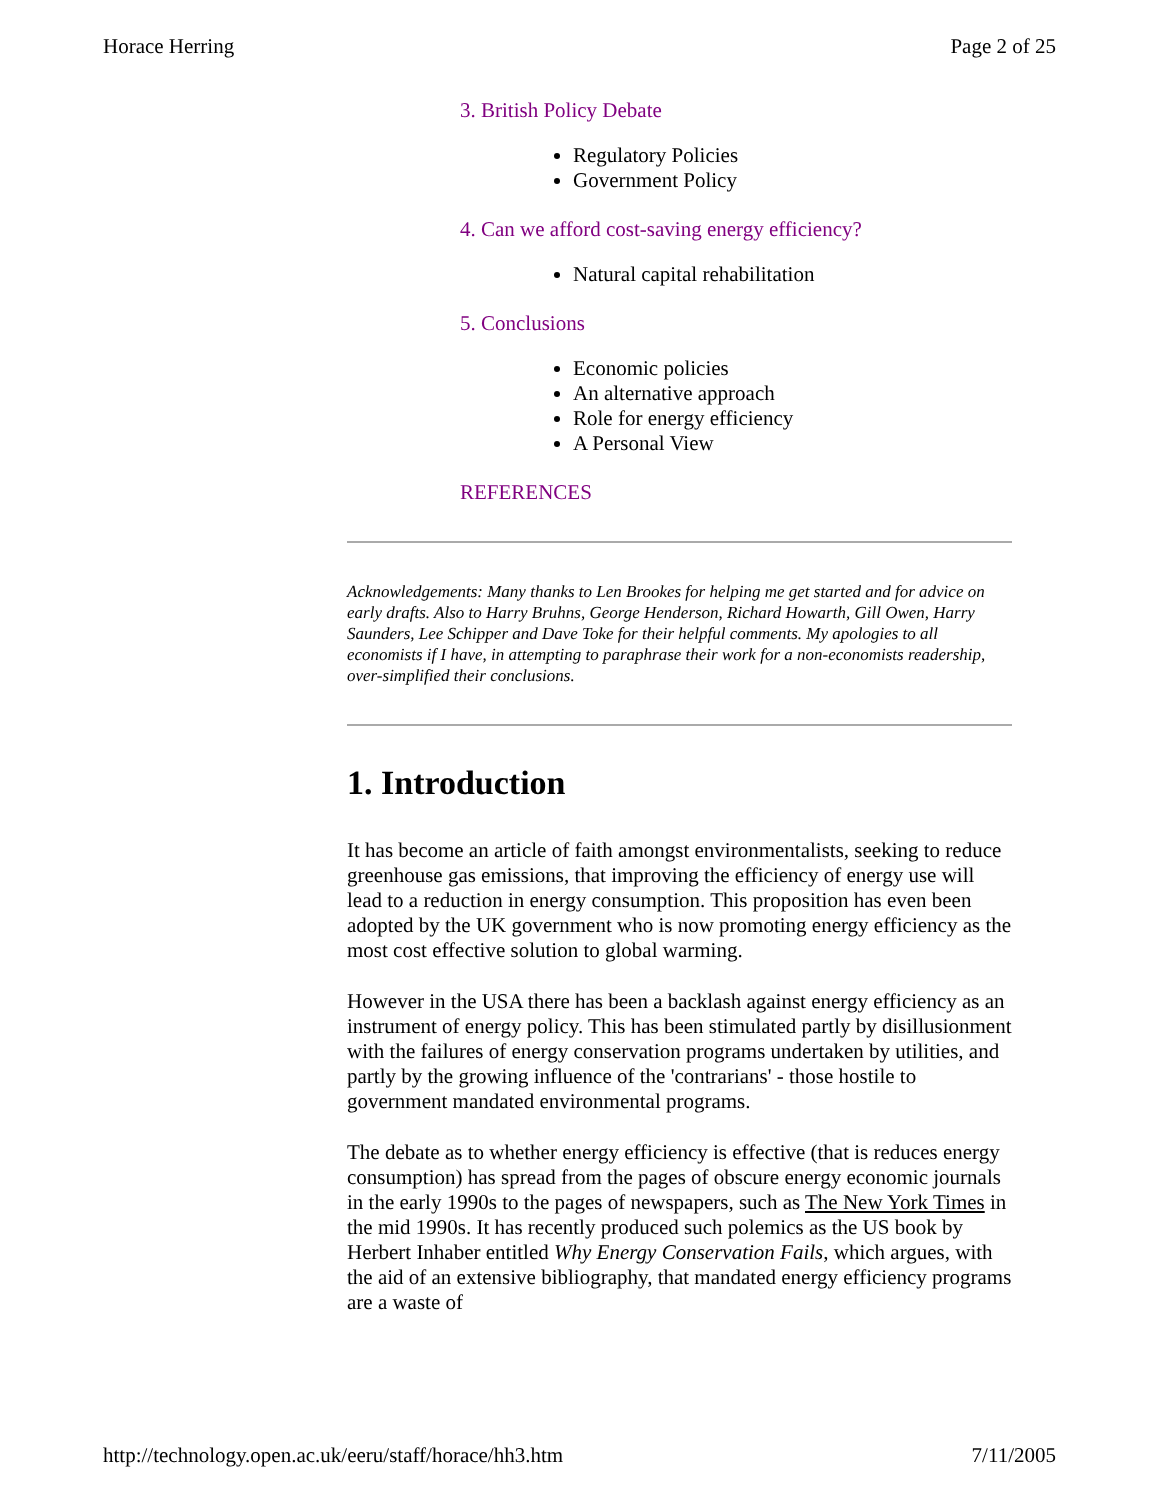Horace Herring Page 2 of 25
3. British Policy Debate
Regulatory Policies
Government Policy
4. Can we afford cost-saving energy efficiency?
Natural capital rehabilitation
5. Conclusions
Economic policies
An alternative approach
Role for energy efficiency
A Personal View
REFERENCES
Acknowledgements: Many thanks to Len Brookes for helping me get started and for advice on early drafts. Also to Harry Bruhns, George Henderson, Richard Howarth, Gill Owen, Harry Saunders, Lee Schipper and Dave Toke for their helpful comments. My apologies to all economists if I have, in attempting to paraphrase their work for a non-economists readership, over-simplified their conclusions.
1. Introduction
It has become an article of faith amongst environmentalists, seeking to reduce greenhouse gas emissions, that improving the efficiency of energy use will lead to a reduction in energy consumption. This proposition has even been adopted by the UK government who is now promoting energy efficiency as the most cost effective solution to global warming.
However in the USA there has been a backlash against energy efficiency as an instrument of energy policy. This has been stimulated partly by disillusionment with the failures of energy conservation programs undertaken by utilities, and partly by the growing influence of the 'contrarians' - those hostile to government mandated environmental programs.
The debate as to whether energy efficiency is effective (that is reduces energy consumption) has spread from the pages of obscure energy economic journals in the early 1990s to the pages of newspapers, such as The New York Times in the mid 1990s. It has recently produced such polemics as the US book by Herbert Inhaber entitled Why Energy Conservation Fails, which argues, with the aid of an extensive bibliography, that mandated energy efficiency programs are a waste of
http://technology.open.ac.uk/eeru/staff/horace/hh3.htm 7/11/2005